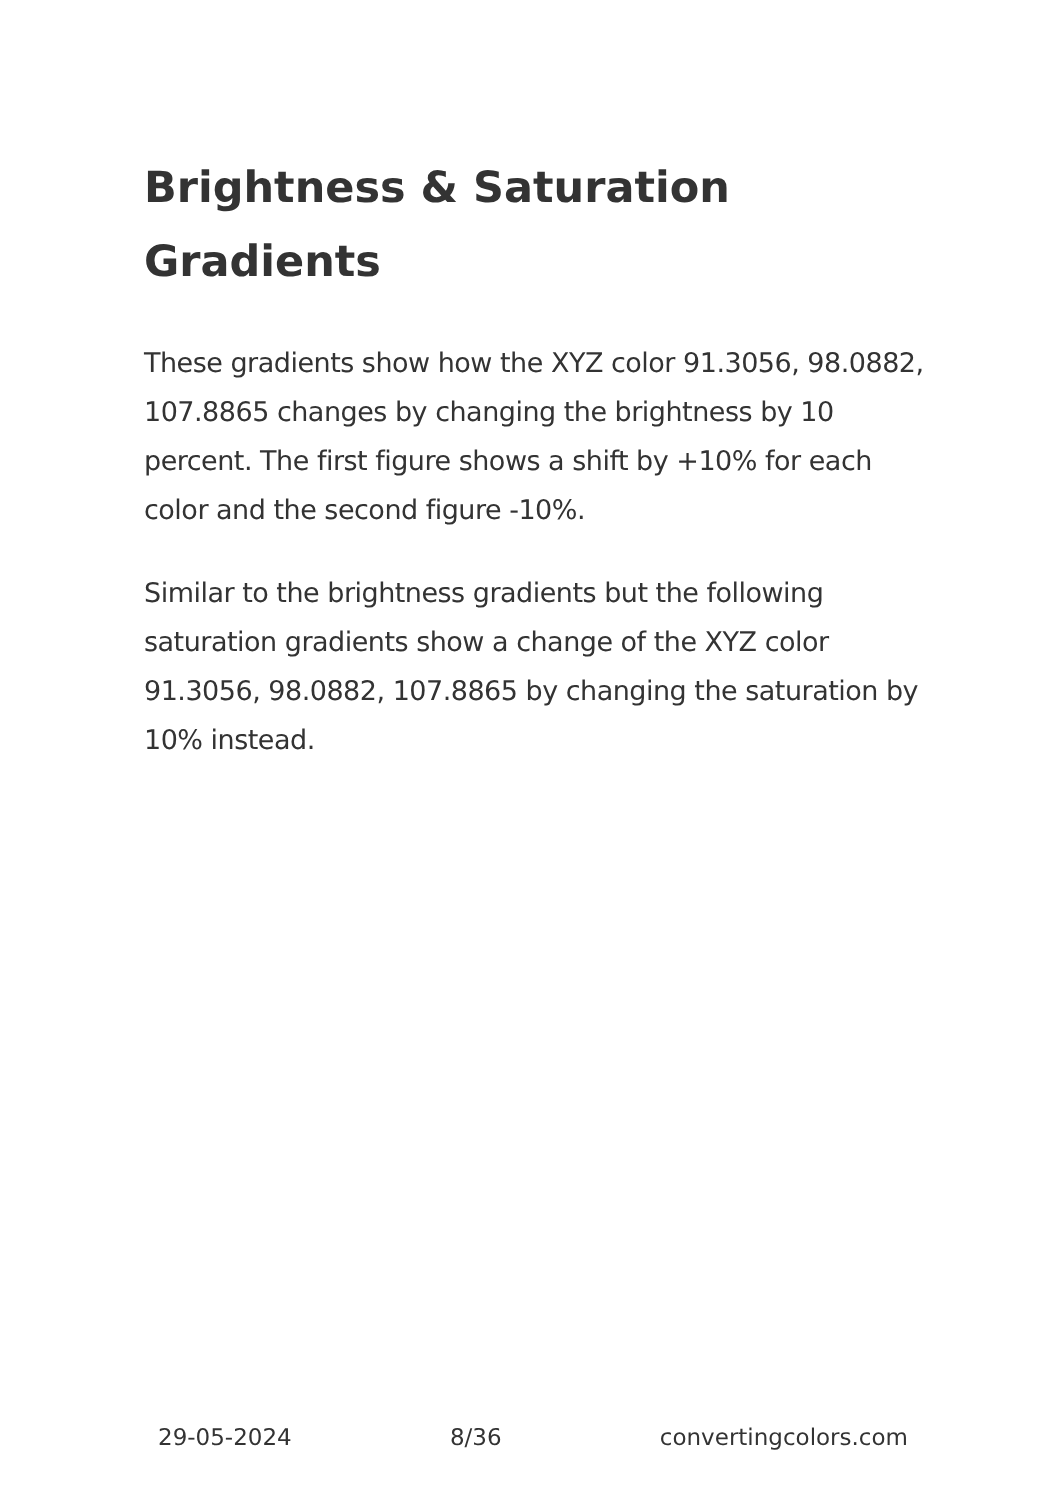Brightness & Saturation Gradients
These gradients show how the XYZ color 91.3056, 98.0882, 107.8865 changes by changing the brightness by 10 percent. The first figure shows a shift by +10% for each color and the second figure -10%.
Similar to the brightness gradients but the following saturation gradients show a change of the XYZ color 91.3056, 98.0882, 107.8865 by changing the saturation by 10% instead.
29-05-2024 8/36 convertingcolors.com